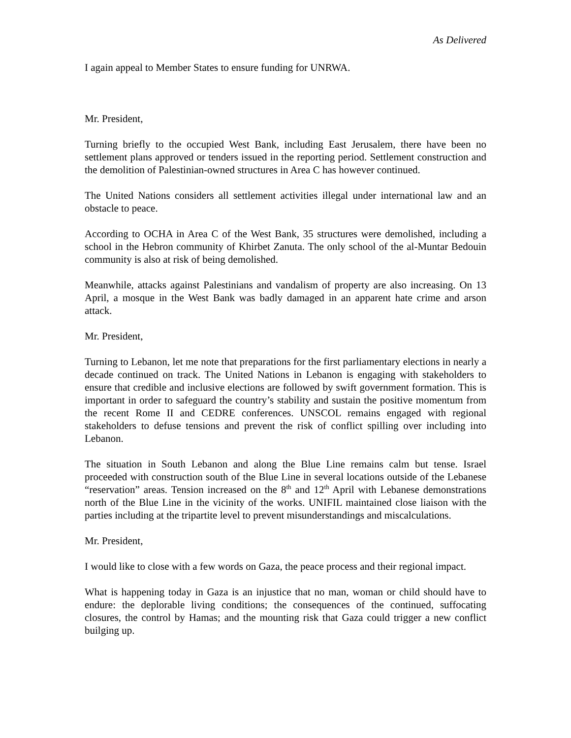As Delivered
I again appeal to Member States to ensure funding for UNRWA.
Mr. President,
Turning briefly to the occupied West Bank, including East Jerusalem, there have been no settlement plans approved or tenders issued in the reporting period. Settlement construction and the demolition of Palestinian-owned structures in Area C has however continued.
The United Nations considers all settlement activities illegal under international law and an obstacle to peace.
According to OCHA in Area C of the West Bank, 35 structures were demolished, including a school in the Hebron community of Khirbet Zanuta. The only school of the al-Muntar Bedouin community is also at risk of being demolished.
Meanwhile, attacks against Palestinians and vandalism of property are also increasing. On 13 April, a mosque in the West Bank was badly damaged in an apparent hate crime and arson attack.
Mr. President,
Turning to Lebanon, let me note that preparations for the first parliamentary elections in nearly a decade continued on track. The United Nations in Lebanon is engaging with stakeholders to ensure that credible and inclusive elections are followed by swift government formation. This is important in order to safeguard the country’s stability and sustain the positive momentum from the recent Rome II and CEDRE conferences. UNSCOL remains engaged with regional stakeholders to defuse tensions and prevent the risk of conflict spilling over including into Lebanon.
The situation in South Lebanon and along the Blue Line remains calm but tense. Israel proceeded with construction south of the Blue Line in several locations outside of the Lebanese “reservation” areas. Tension increased on the 8<sup>th</sup> and 12<sup>th</sup> April with Lebanese demonstrations north of the Blue Line in the vicinity of the works. UNIFIL maintained close liaison with the parties including at the tripartite level to prevent misunderstandings and miscalculations.
Mr. President,
I would like to close with a few words on Gaza, the peace process and their regional impact.
What is happening today in Gaza is an injustice that no man, woman or child should have to endure: the deplorable living conditions; the consequences of the continued, suffocating closures, the control by Hamas; and the mounting risk that Gaza could trigger a new conflict builging up.